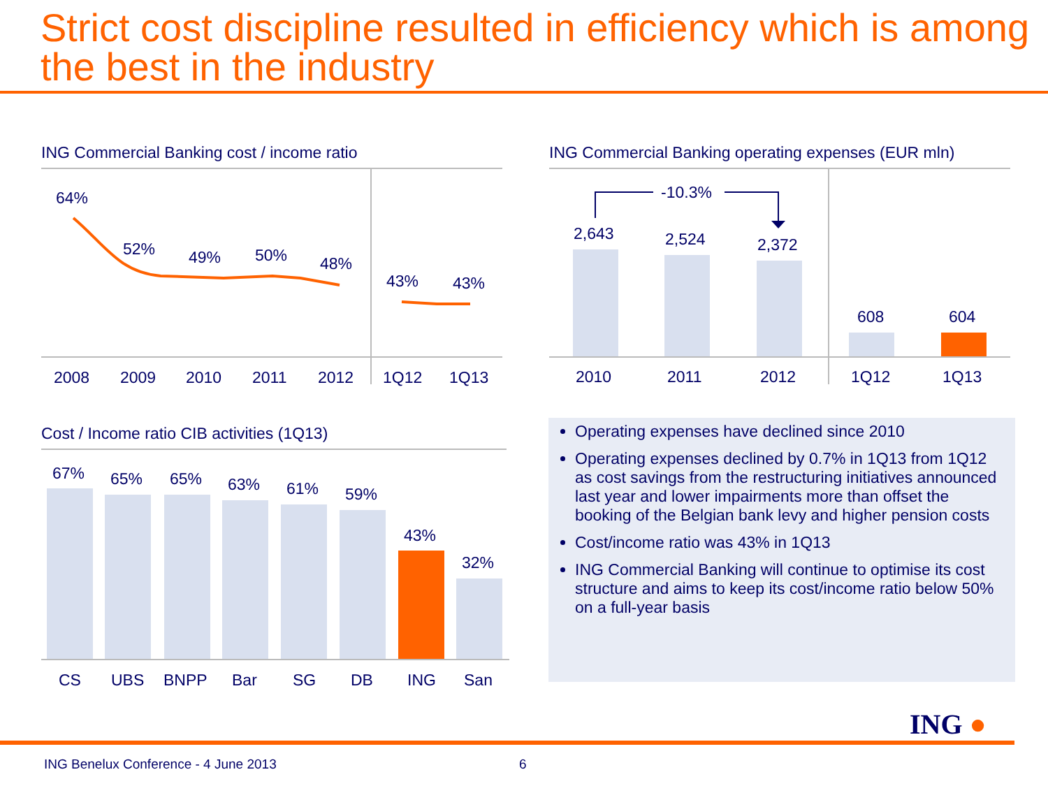Strict cost discipline resulted in efficiency which is among the best in the industry
ING Commercial Banking cost / income ratio
64%
52% 49% 50% 48%
43% 43%
2008 2009 2010 2011 2012 1Q12 1Q13
ING Commercial Banking operating expenses (EUR mln)
-10.3%
2,643 2,524 2,372
608 604
2010 2011 2012 1Q12 1Q13
Cost / Income ratio CIB activities (1Q13)
67% 65% 65% 63% 61% 59%
43%
32%
CS UBS BNPP Bar SG DB ING San
Operating expenses have declined since 2010
Operating expenses declined by 0.7% in 1Q13 from 1Q12 as cost savings from the restructuring initiatives announced last year and lower impairments more than offset the booking of the Belgian bank levy and higher pension costs
Cost/income ratio was 43% in 1Q13
ING Commercial Banking will continue to optimise its cost structure and aims to keep its cost/income ratio below 50% on a full-year basis
ING ●
ING Benelux Conference - 4 June 2013
6